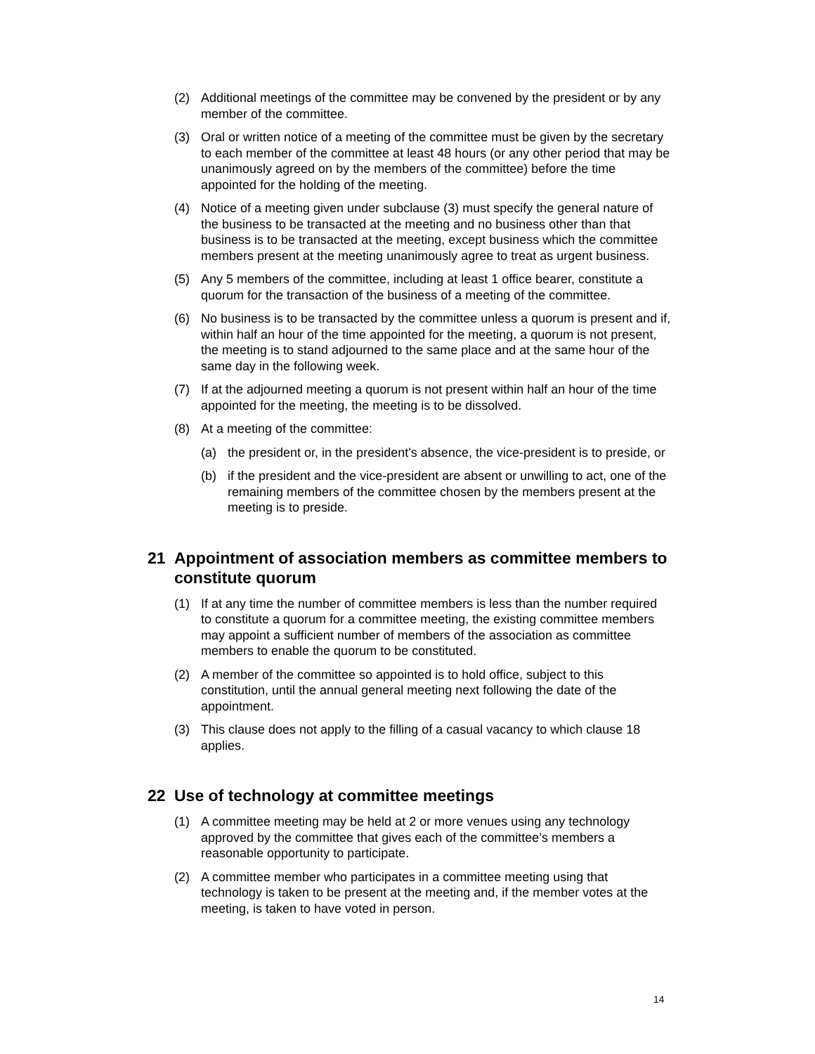(2) Additional meetings of the committee may be convened by the president or by any member of the committee.
(3) Oral or written notice of a meeting of the committee must be given by the secretary to each member of the committee at least 48 hours (or any other period that may be unanimously agreed on by the members of the committee) before the time appointed for the holding of the meeting.
(4) Notice of a meeting given under subclause (3) must specify the general nature of the business to be transacted at the meeting and no business other than that business is to be transacted at the meeting, except business which the committee members present at the meeting unanimously agree to treat as urgent business.
(5) Any 5 members of the committee, including at least 1 office bearer, constitute a quorum for the transaction of the business of a meeting of the committee.
(6) No business is to be transacted by the committee unless a quorum is present and if, within half an hour of the time appointed for the meeting, a quorum is not present, the meeting is to stand adjourned to the same place and at the same hour of the same day in the following week.
(7) If at the adjourned meeting a quorum is not present within half an hour of the time appointed for the meeting, the meeting is to be dissolved.
(8) At a meeting of the committee:
(a) the president or, in the president’s absence, the vice-president is to preside, or
(b) if the president and the vice-president are absent or unwilling to act, one of the remaining members of the committee chosen by the members present at the meeting is to preside.
21 Appointment of association members as committee members to constitute quorum
(1) If at any time the number of committee members is less than the number required to constitute a quorum for a committee meeting, the existing committee members may appoint a sufficient number of members of the association as committee members to enable the quorum to be constituted.
(2) A member of the committee so appointed is to hold office, subject to this constitution, until the annual general meeting next following the date of the appointment.
(3) This clause does not apply to the filling of a casual vacancy to which clause 18 applies.
22 Use of technology at committee meetings
(1) A committee meeting may be held at 2 or more venues using any technology approved by the committee that gives each of the committee’s members a reasonable opportunity to participate.
(2) A committee member who participates in a committee meeting using that technology is taken to be present at the meeting and, if the member votes at the meeting, is taken to have voted in person.
14